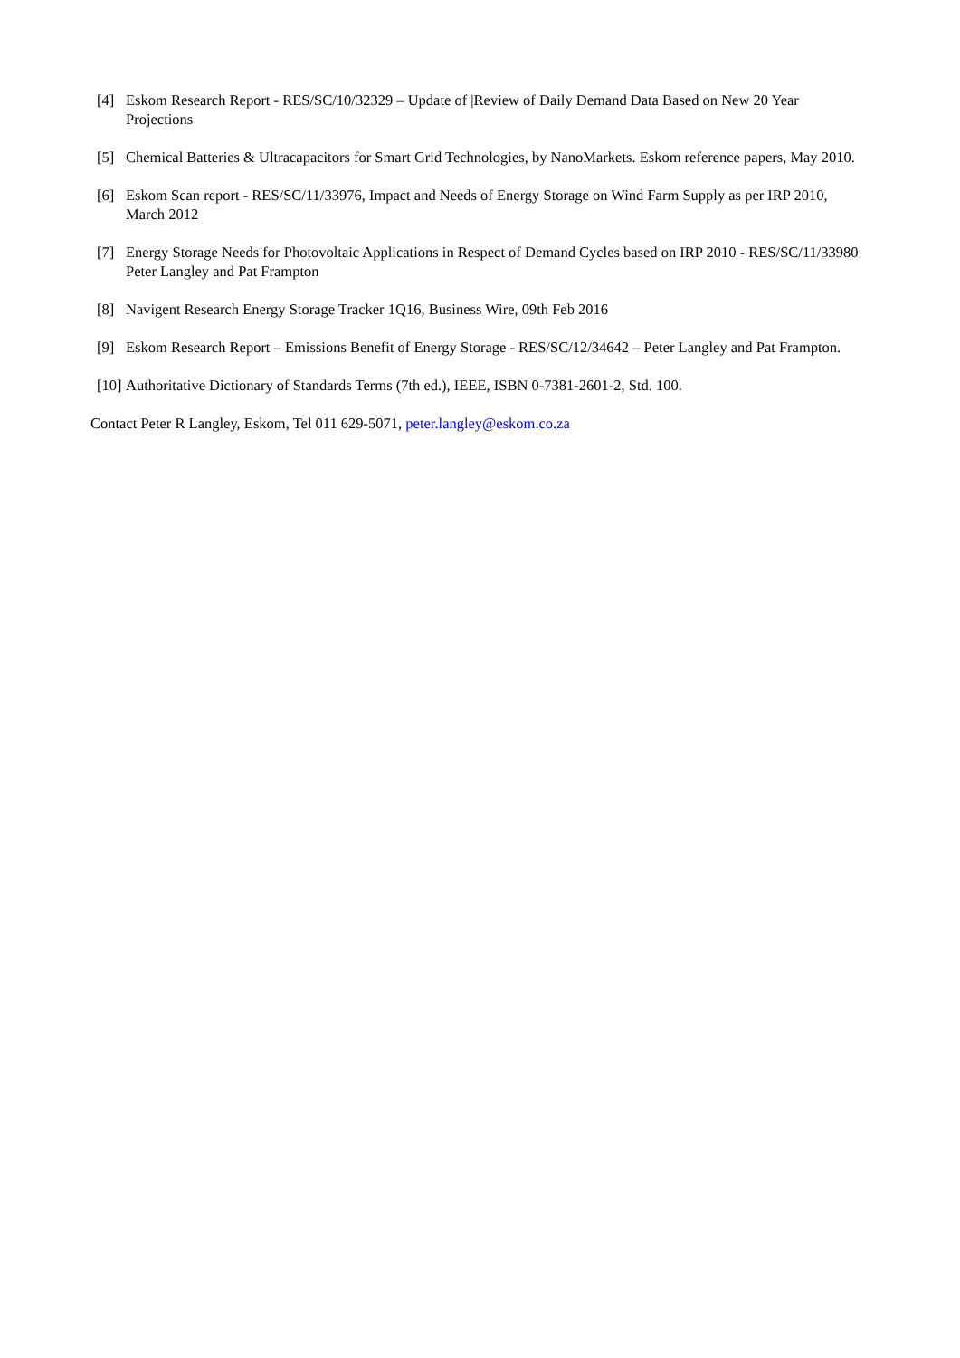[4] Eskom Research Report - RES/SC/10/32329 – Update of |Review of Daily Demand Data Based on New 20 Year Projections
[5] Chemical Batteries & Ultracapacitors for Smart Grid Technologies, by NanoMarkets. Eskom reference papers, May 2010.
[6] Eskom Scan report - RES/SC/11/33976, Impact and Needs of Energy Storage on Wind Farm Supply as per IRP 2010, March 2012
[7] Energy Storage Needs for Photovoltaic Applications in Respect of Demand Cycles based on IRP 2010 - RES/SC/11/33980 Peter Langley and Pat Frampton
[8] Navigent Research Energy Storage Tracker 1Q16, Business Wire, 09th Feb 2016
[9] Eskom Research Report – Emissions Benefit of Energy Storage - RES/SC/12/34642 – Peter Langley and Pat Frampton.
[10] Authoritative Dictionary of Standards Terms (7th ed.), IEEE, ISBN 0-7381-2601-2, Std. 100.
Contact Peter R Langley, Eskom, Tel 011 629-5071, peter.langley@eskom.co.za